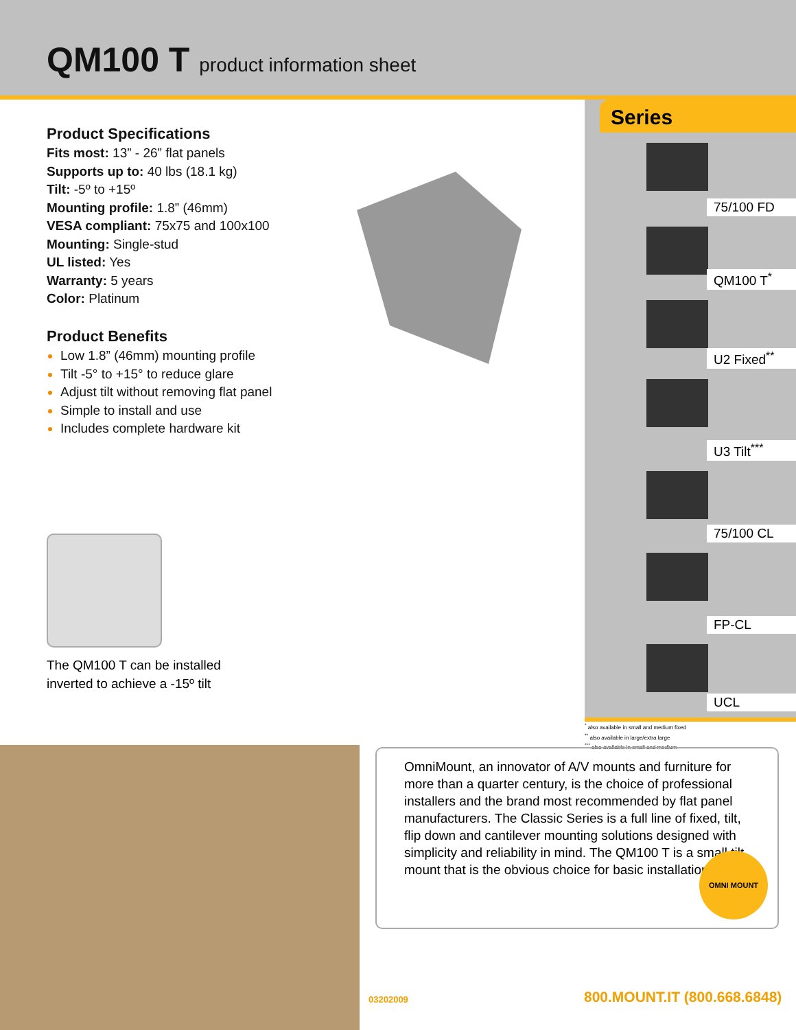QM100 T product information sheet
Product Specifications
Fits most: 13” - 26” flat panels
Supports up to: 40 lbs (18.1 kg)
Tilt: -5º to +15º
Mounting profile: 1.8” (46mm)
VESA compliant: 75x75 and 100x100
Mounting: Single-stud
UL listed: Yes
Warranty: 5 years
Color: Platinum
Product Benefits
Low 1.8” (46mm) mounting profile
Tilt -5° to +15° to reduce glare
Adjust tilt without removing flat panel
Simple to install and use
Includes complete hardware kit
The QM100 T can be installed
inverted to achieve a -15º tilt
Series
75/100 FD
QM100 T<sup>*</sup>
U2 Fixed<sup>**</sup>
U3 Tilt<sup>***</sup>
75/100 CL
FP-CL
UCL
<sup>*</sup> also available in small and medium fixed
<sup>**</sup> also available in large/extra large
<sup>***</sup> also available in small and medium
OmniMount, an innovator of A/V mounts and furniture for more than a quarter century, is the choice of professional installers and the brand most recommended by flat panel manufacturers. The Classic Series is a full line of fixed, tilt, flip down and cantilever mounting solutions designed with simplicity and reliability in mind. The QM100 T is a small tilt mount that is the obvious choice for basic installations.
OMNI MOUNT
03202009 800.MOUNT.IT (800.668.6848)